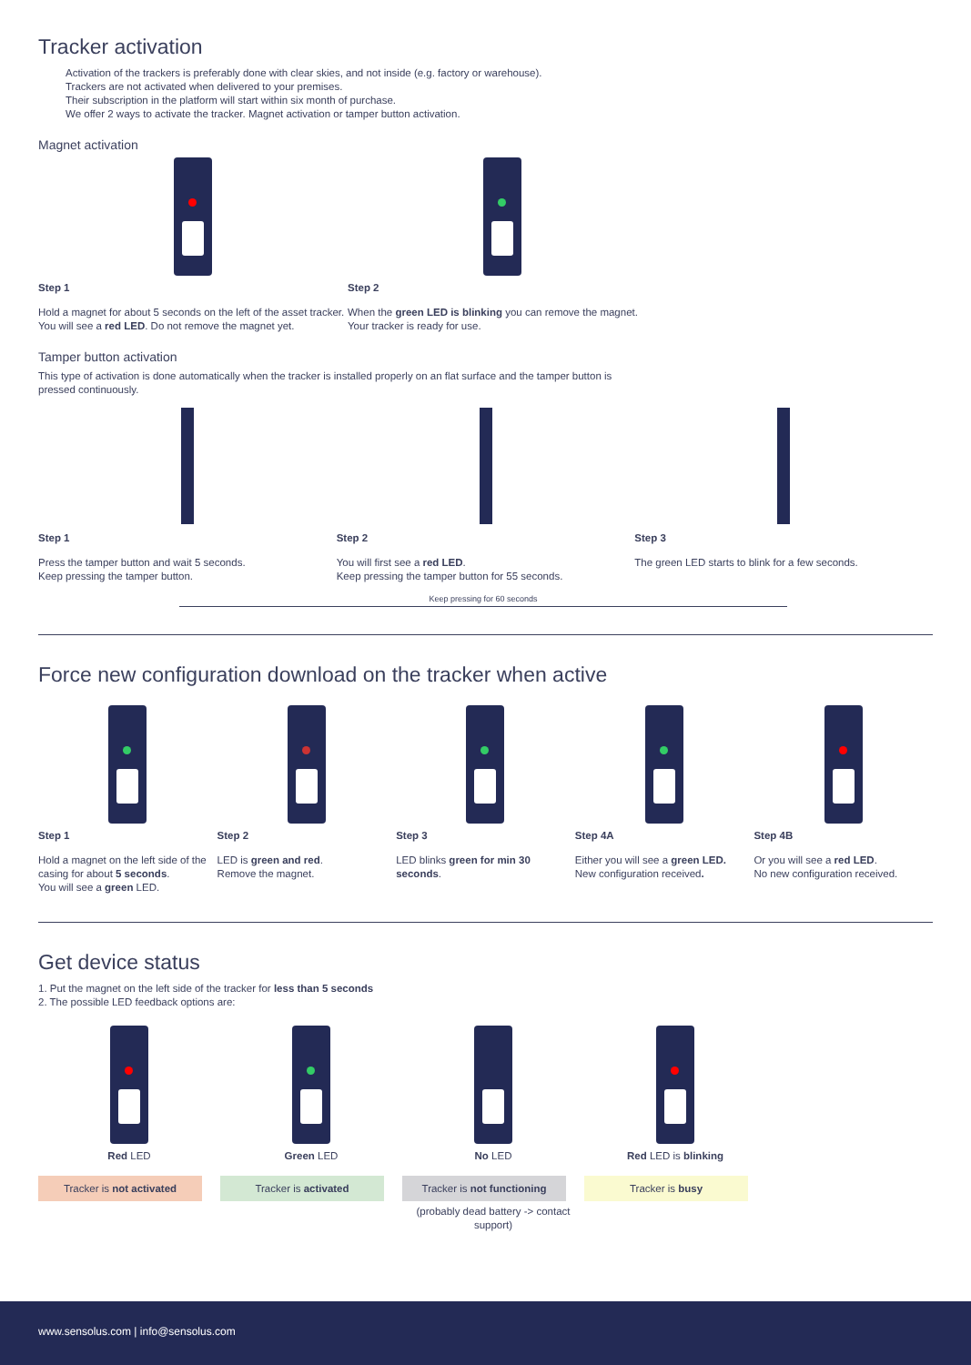Tracker activation
Activation of the trackers is preferably done with clear skies, and not inside (e.g. factory or warehouse).
Trackers are not activated when delivered to your premises.
Their subscription in the platform will start within six month of purchase.
We offer 2 ways to activate the tracker. Magnet activation or tamper button activation.
Magnet activation
Step 1
Hold a magnet for about 5 seconds on the left of the asset tracker. You will see a red LED. Do not remove the magnet yet.
Step 2
When the green LED is blinking you can remove the magnet. Your tracker is ready for use.
Tamper button activation
This type of activation is done automatically when the tracker is installed properly on an flat surface and the tamper button is pressed continuously.
Step 1
Press the tamper button and wait 5 seconds.
Keep pressing the tamper button.
Step 2
You will first see a red LED.
Keep pressing the tamper button for 55 seconds.
Step 3
The green LED starts to blink for a few seconds.
Keep pressing for 60 seconds
Force new configuration download on the tracker when active
Step 1
Hold a magnet on the left side of the casing for about 5 seconds.
You will see a green LED.
Step 2
LED is green and red.
Remove the magnet.
Step 3
LED blinks green for min 30 seconds.
Step 4A
Either you will see a green LED.
New configuration received.
Step 4B
Or you will see a red LED.
No new configuration received.
Get device status
1. Put the magnet on the left side of the tracker for less than 5 seconds
2. The possible LED feedback options are:
Red LED
Tracker is not activated
Green LED
Tracker is activated
No LED
Tracker is not functioning
(probably dead battery -> contact support)
Red LED is blinking
Tracker is busy
www.sensolus.com | info@sensolus.com